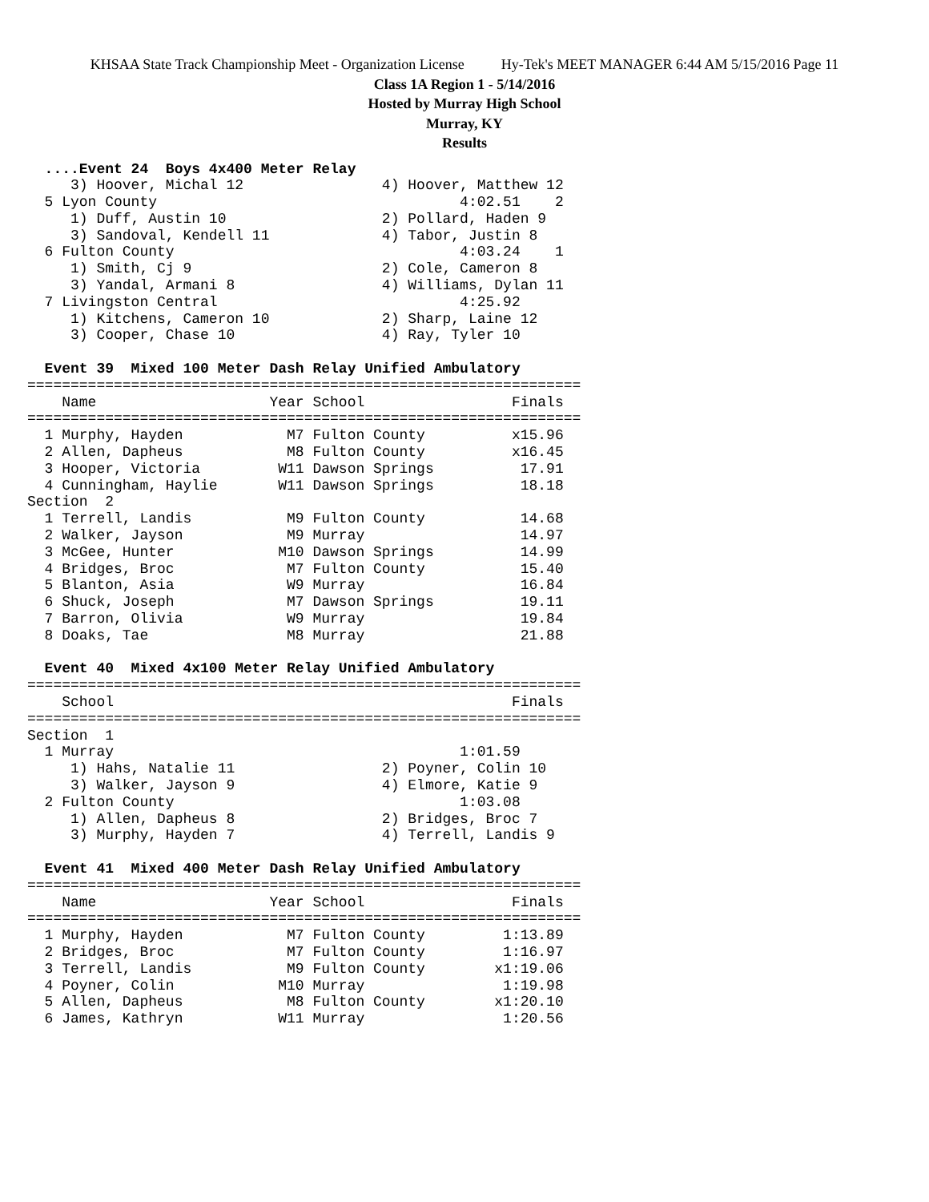KHSAA State Track Championship Meet - Organization License Hy-Tek's MEET MANAGER 6:44 AM 5/15/2016 Page 11
Class 1A Region 1 - 5/14/2016
Hosted by Murray High School
Murray, KY
Results
  ....Event 24  Boys 4x400 Meter Relay
     3) Hoover, Michal 12                4) Hoover, Matthew 12
  5 Lyon County                                   4:02.51    2
     1) Duff, Austin 10                  2) Pollard, Haden 9
     3) Sandoval, Kendell 11             4) Tabor, Justin 8
  6 Fulton County                                 4:03.24    1
     1) Smith, Cj 9                      2) Cole, Cameron 8
     3) Yandal, Armani 8                 4) Williams, Dylan 11
  7 Livingston Central                            4:25.92
     1) Kitchens, Cameron 10             2) Sharp, Laine 12
     3) Cooper, Chase 10                 4) Ray, Tyler 10

  Event 39  Mixed 100 Meter Dash Relay Unified Ambulatory
================================================================
    Name                    Year School                 Finals
================================================================
  1 Murphy, Hayden            M7 Fulton County          x15.96
  2 Allen, Dapheus            M8 Fulton County          x16.45
  3 Hooper, Victoria         W11 Dawson Springs          17.91
  4 Cunningham, Haylie       W11 Dawson Springs          18.18
Section  2
  1 Terrell, Landis           M9 Fulton County           14.68
  2 Walker, Jayson            M9 Murray                  14.97
  3 McGee, Hunter            M10 Dawson Springs          14.99
  4 Bridges, Broc             M7 Fulton County           15.40
  5 Blanton, Asia             W9 Murray                  16.84
  6 Shuck, Joseph             M7 Dawson Springs          19.11
  7 Barron, Olivia            W9 Murray                  19.84
  8 Doaks, Tae                M8 Murray                  21.88

  Event 40  Mixed 4x100 Meter Relay Unified Ambulatory
================================================================
    School                                              Finals
================================================================
Section  1
  1 Murray                                        1:01.59
     1) Hahs, Natalie 11                 2) Poyner, Colin 10
     3) Walker, Jayson 9                 4) Elmore, Katie 9
  2 Fulton County                                 1:03.08
     1) Allen, Dapheus 8                 2) Bridges, Broc 7
     3) Murphy, Hayden 7                 4) Terrell, Landis 9

  Event 41  Mixed 400 Meter Dash Relay Unified Ambulatory
================================================================
    Name                    Year School                 Finals
================================================================
  1 Murphy, Hayden            M7 Fulton County         1:13.89
  2 Bridges, Broc             M7 Fulton County         1:16.97
  3 Terrell, Landis           M9 Fulton County        x1:19.06
  4 Poyner, Colin            M10 Murray                1:19.98
  5 Allen, Dapheus            M8 Fulton County        x1:20.10
  6 James, Kathryn           W11 Murray                1:20.56